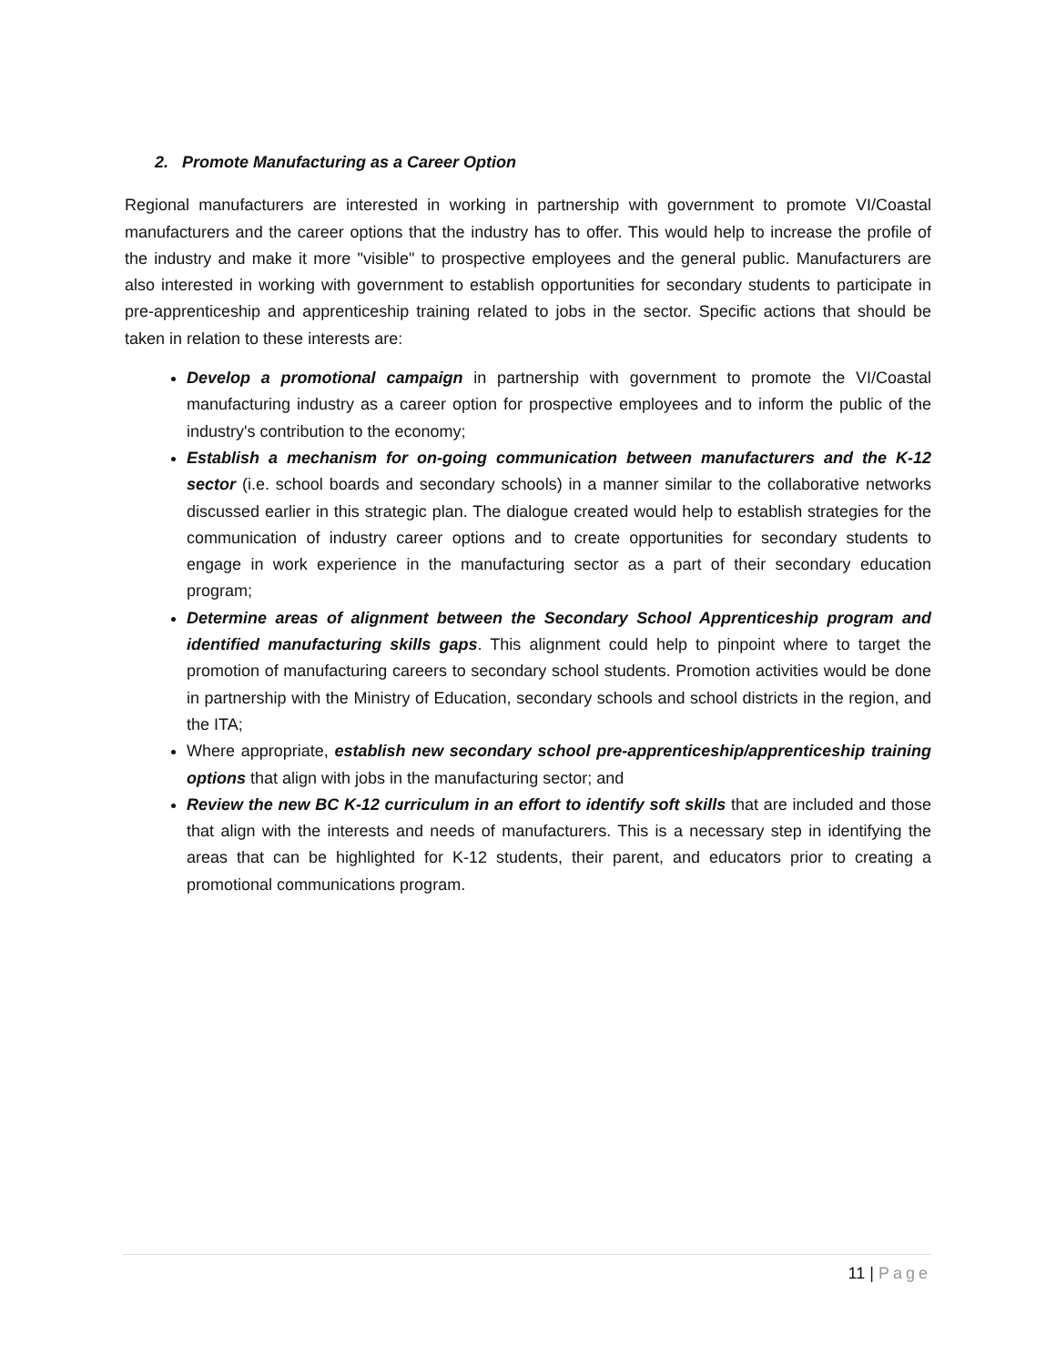2. Promote Manufacturing as a Career Option
Regional manufacturers are interested in working in partnership with government to promote VI/Coastal manufacturers and the career options that the industry has to offer. This would help to increase the profile of the industry and make it more "visible" to prospective employees and the general public. Manufacturers are also interested in working with government to establish opportunities for secondary students to participate in pre-apprenticeship and apprenticeship training related to jobs in the sector. Specific actions that should be taken in relation to these interests are:
Develop a promotional campaign in partnership with government to promote the VI/Coastal manufacturing industry as a career option for prospective employees and to inform the public of the industry's contribution to the economy;
Establish a mechanism for on-going communication between manufacturers and the K-12 sector (i.e. school boards and secondary schools) in a manner similar to the collaborative networks discussed earlier in this strategic plan. The dialogue created would help to establish strategies for the communication of industry career options and to create opportunities for secondary students to engage in work experience in the manufacturing sector as a part of their secondary education program;
Determine areas of alignment between the Secondary School Apprenticeship program and identified manufacturing skills gaps. This alignment could help to pinpoint where to target the promotion of manufacturing careers to secondary school students. Promotion activities would be done in partnership with the Ministry of Education, secondary schools and school districts in the region, and the ITA;
Where appropriate, establish new secondary school pre-apprenticeship/apprenticeship training options that align with jobs in the manufacturing sector; and
Review the new BC K-12 curriculum in an effort to identify soft skills that are included and those that align with the interests and needs of manufacturers. This is a necessary step in identifying the areas that can be highlighted for K-12 students, their parent, and educators prior to creating a promotional communications program.
11 | Page